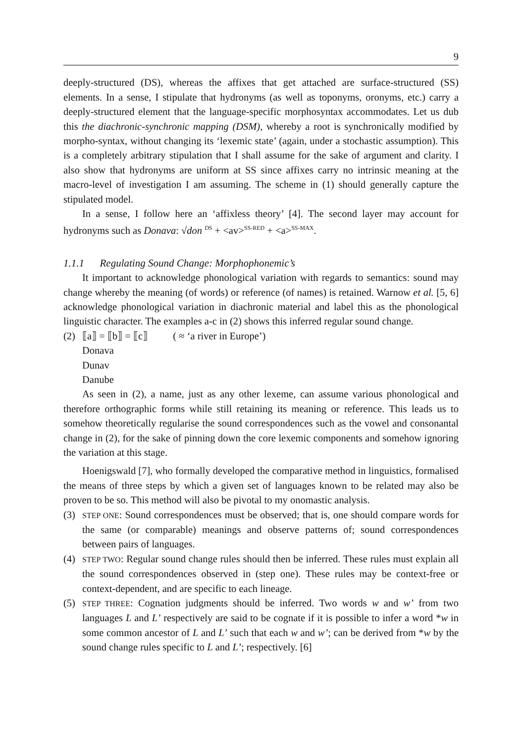9
deeply-structured (DS), whereas the affixes that get attached are surface-structured (SS) elements. In a sense, I stipulate that hydronyms (as well as toponyms, oronyms, etc.) carry a deeply-structured element that the language-specific morphosyntax accommodates. Let us dub this the diachronic-synchronic mapping (DSM), whereby a root is synchronically modified by morpho-syntax, without changing its ‘lexemic state’ (again, under a stochastic assumption). This is a completely arbitrary stipulation that I shall assume for the sake of argument and clarity. I also show that hydronyms are uniform at SS since affixes carry no intrinsic meaning at the macro-level of investigation I am assuming. The scheme in (1) should generally capture the stipulated model.
In a sense, I follow here an ‘affixless theory’ [4]. The second layer may account for hydronyms such as Donava: √don <sup>DS</sup> + <av><sup>SS-RED</sup> + <a><sup>SS-MAX</sup>.
1.1.1 Regulating Sound Change: Morphophonemic’s
It important to acknowledge phonological variation with regards to semantics: sound may change whereby the meaning (of words) or reference (of names) is retained. Warnow et al. [5, 6] acknowledge phonological variation in diachronic material and label this as the phonological linguistic character. The examples a-c in (2) shows this inferred regular sound change.
(2) ⟦a⟧ = ⟦b⟧ = ⟦c⟧ ( ≈ ‘a river in Europe’)
Donava
Dunav
Danube
As seen in (2), a name, just as any other lexeme, can assume various phonological and therefore orthographic forms while still retaining its meaning or reference. This leads us to somehow theoretically regularise the sound correspondences such as the vowel and consonantal change in (2), for the sake of pinning down the core lexemic components and somehow ignoring the variation at this stage.
Hoenigswald [7], who formally developed the comparative method in linguistics, formalised the means of three steps by which a given set of languages known to be related may also be proven to be so. This method will also be pivotal to my onomastic analysis.
(3)
STEP ONE: Sound correspondences must be observed; that is, one should compare words for the same (or comparable) meanings and observe patterns of; sound correspondences between pairs of languages.
(4)
STEP TWO: Regular sound change rules should then be inferred. These rules must explain all the sound correspondences observed in (step one). These rules may be context-free or context-dependent, and are specific to each lineage.
(5)
STEP THREE: Cognation judgments should be inferred. Two words w and w’ from two languages L and L’ respectively are said to be cognate if it is possible to infer a word *w in some common ancestor of L and L’ such that each w and w’; can be derived from *w by the sound change rules specific to L and L’; respectively. [6]